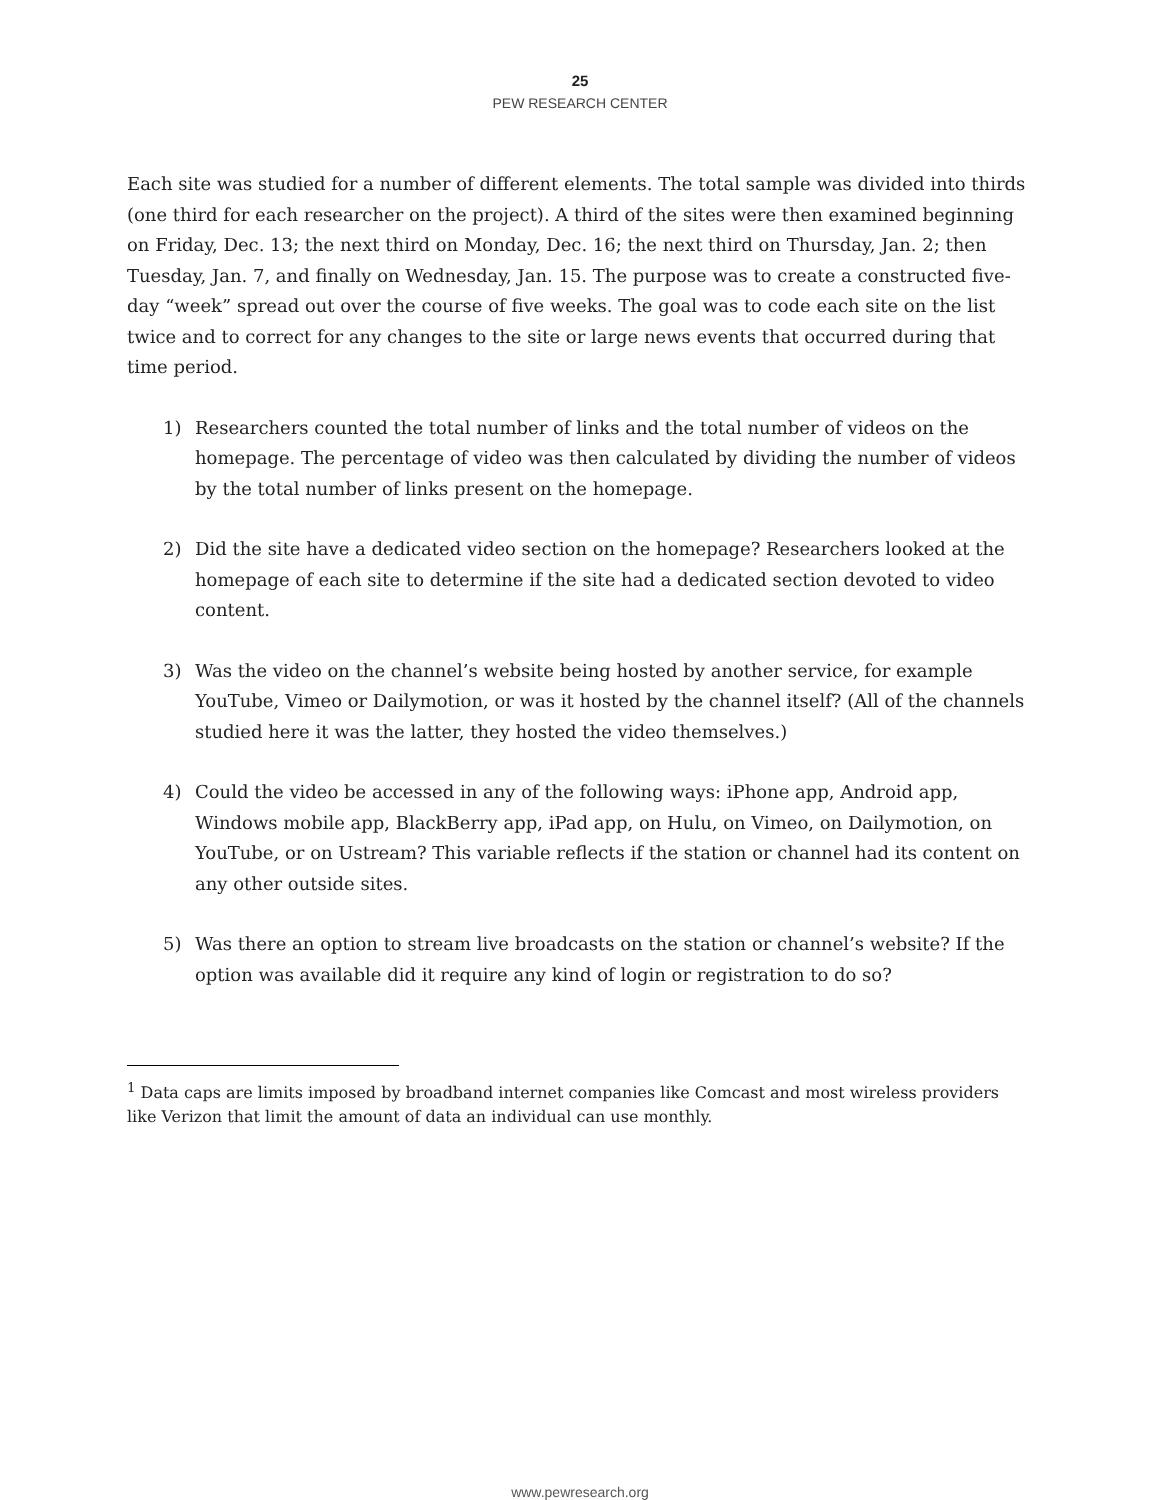25
PEW RESEARCH CENTER
Each site was studied for a number of different elements. The total sample was divided into thirds (one third for each researcher on the project). A third of the sites were then examined beginning on Friday, Dec. 13; the next third on Monday, Dec. 16; the next third on Thursday, Jan. 2; then Tuesday, Jan. 7, and finally on Wednesday, Jan. 15. The purpose was to create a constructed five-day “week” spread out over the course of five weeks. The goal was to code each site on the list twice and to correct for any changes to the site or large news events that occurred during that time period.
1) Researchers counted the total number of links and the total number of videos on the homepage. The percentage of video was then calculated by dividing the number of videos by the total number of links present on the homepage.
2) Did the site have a dedicated video section on the homepage? Researchers looked at the homepage of each site to determine if the site had a dedicated section devoted to video content.
3) Was the video on the channel’s website being hosted by another service, for example YouTube, Vimeo or Dailymotion, or was it hosted by the channel itself? (All of the channels studied here it was the latter, they hosted the video themselves.)
4) Could the video be accessed in any of the following ways: iPhone app, Android app, Windows mobile app, BlackBerry app, iPad app, on Hulu, on Vimeo, on Dailymotion, on YouTube, or on Ustream? This variable reflects if the station or channel had its content on any other outside sites.
5) Was there an option to stream live broadcasts on the station or channel’s website? If the option was available did it require any kind of login or registration to do so?
<sup>1</sup> Data caps are limits imposed by broadband internet companies like Comcast and most wireless providers like Verizon that limit the amount of data an individual can use monthly.
www.pewresearch.org